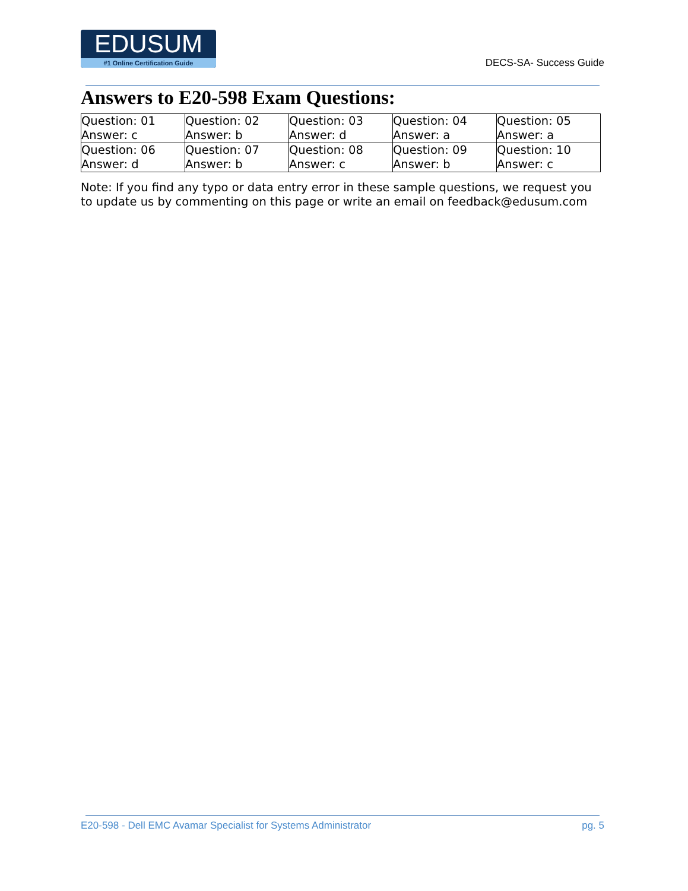EDUSUM
#1 Online Certification Guide
DECS-SA- Success Guide
Answers to E20-598 Exam Questions:
| Question: 01 Answer: c | Question: 02 Answer: b | Question: 03 Answer: d | Question: 04 Answer: a | Question: 05 Answer: a |
| Question: 06 Answer: d | Question: 07 Answer: b | Question: 08 Answer: c | Question: 09 Answer: b | Question: 10 Answer: c |
Note: If you find any typo or data entry error in these sample questions, we request you to update us by commenting on this page or write an email on feedback@edusum.com
E20-598 - Dell EMC Avamar Specialist for Systems Administrator pg. 5